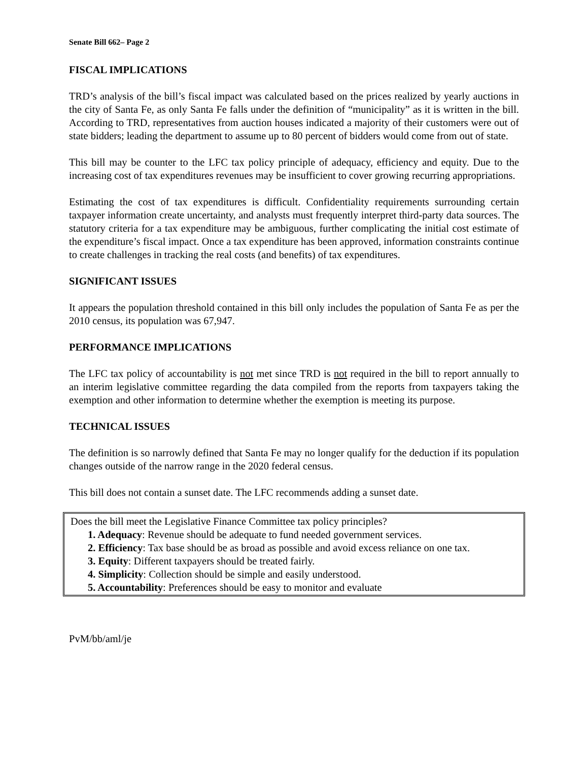Senate Bill 662– Page 2
FISCAL IMPLICATIONS
TRD’s analysis of the bill’s fiscal impact was calculated based on the prices realized by yearly auctions in the city of Santa Fe, as only Santa Fe falls under the definition of “municipality” as it is written in the bill. According to TRD, representatives from auction houses indicated a majority of their customers were out of state bidders; leading the department to assume up to 80 percent of bidders would come from out of state.
This bill may be counter to the LFC tax policy principle of adequacy, efficiency and equity. Due to the increasing cost of tax expenditures revenues may be insufficient to cover growing recurring appropriations.
Estimating the cost of tax expenditures is difficult. Confidentiality requirements surrounding certain taxpayer information create uncertainty, and analysts must frequently interpret third-party data sources. The statutory criteria for a tax expenditure may be ambiguous, further complicating the initial cost estimate of the expenditure’s fiscal impact. Once a tax expenditure has been approved, information constraints continue to create challenges in tracking the real costs (and benefits) of tax expenditures.
SIGNIFICANT ISSUES
It appears the population threshold contained in this bill only includes the population of Santa Fe as per the 2010 census, its population was 67,947.
PERFORMANCE IMPLICATIONS
The LFC tax policy of accountability is not met since TRD is not required in the bill to report annually to an interim legislative committee regarding the data compiled from the reports from taxpayers taking the exemption and other information to determine whether the exemption is meeting its purpose.
TECHNICAL ISSUES
The definition is so narrowly defined that Santa Fe may no longer qualify for the deduction if its population changes outside of the narrow range in the 2020 federal census.
This bill does not contain a sunset date. The LFC recommends adding a sunset date.
Does the bill meet the Legislative Finance Committee tax policy principles?
1. Adequacy: Revenue should be adequate to fund needed government services.
2. Efficiency: Tax base should be as broad as possible and avoid excess reliance on one tax.
3. Equity: Different taxpayers should be treated fairly.
4. Simplicity: Collection should be simple and easily understood.
5. Accountability: Preferences should be easy to monitor and evaluate
PvM/bb/aml/je